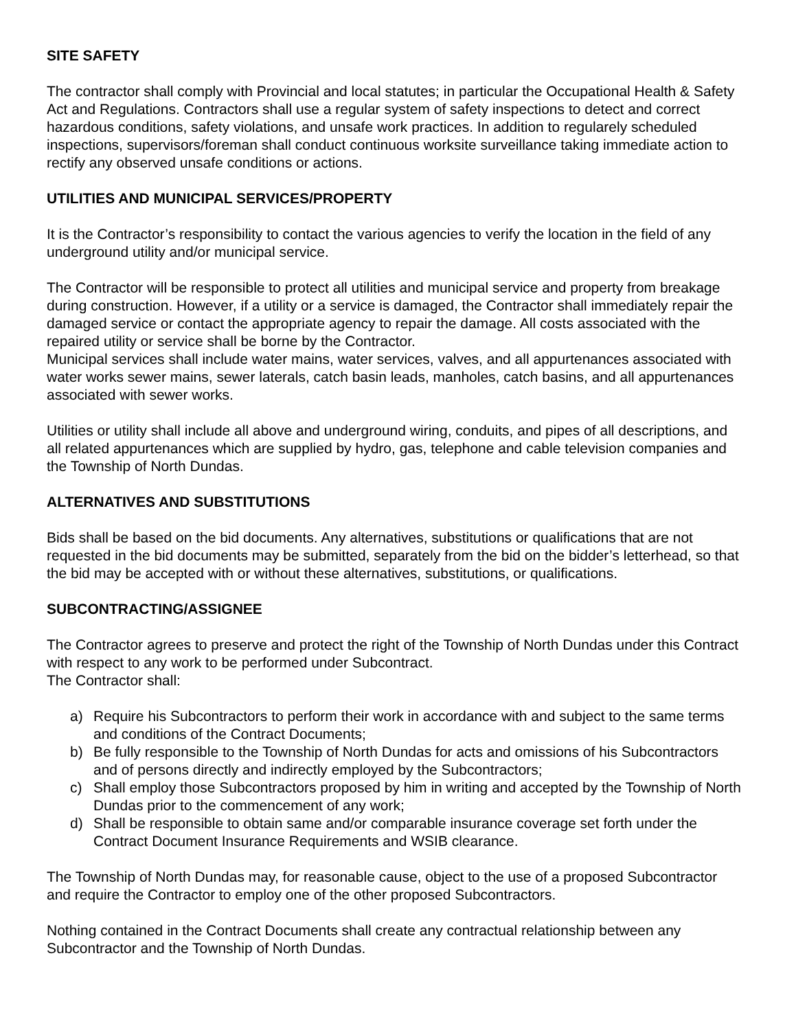SITE SAFETY
The contractor shall comply with Provincial and local statutes; in particular the Occupational Health & Safety Act and Regulations. Contractors shall use a regular system of safety inspections to detect and correct hazardous conditions, safety violations, and unsafe work practices. In addition to regularely scheduled inspections, supervisors/foreman shall conduct continuous worksite surveillance taking immediate action to rectify any observed unsafe conditions or actions.
UTILITIES AND MUNICIPAL SERVICES/PROPERTY
It is the Contractor’s responsibility to contact the various agencies to verify the location in the field of any underground utility and/or municipal service.
The Contractor will be responsible to protect all utilities and municipal service and property from breakage during construction. However, if a utility or a service is damaged, the Contractor shall immediately repair the damaged service or contact the appropriate agency to repair the damage. All costs associated with the repaired utility or service shall be borne by the Contractor.
Municipal services shall include water mains, water services, valves, and all appurtenances associated with water works sewer mains, sewer laterals, catch basin leads, manholes, catch basins, and all appurtenances associated with sewer works.
Utilities or utility shall include all above and underground wiring, conduits, and pipes of all descriptions, and all related appurtenances which are supplied by hydro, gas, telephone and cable television companies and the Township of North Dundas.
ALTERNATIVES AND SUBSTITUTIONS
Bids shall be based on the bid documents. Any alternatives, substitutions or qualifications that are not requested in the bid documents may be submitted, separately from the bid on the bidder’s letterhead, so that the bid may be accepted with or without these alternatives, substitutions, or qualifications.
SUBCONTRACTING/ASSIGNEE
The Contractor agrees to preserve and protect the right of the Township of North Dundas under this Contract with respect to any work to be performed under Subcontract.
The Contractor shall:
a) Require his Subcontractors to perform their work in accordance with and subject to the same terms and conditions of the Contract Documents;
b) Be fully responsible to the Township of North Dundas for acts and omissions of his Subcontractors and of persons directly and indirectly employed by the Subcontractors;
c) Shall employ those Subcontractors proposed by him in writing and accepted by the Township of North Dundas prior to the commencement of any work;
d) Shall be responsible to obtain same and/or comparable insurance coverage set forth under the Contract Document Insurance Requirements and WSIB clearance.
The Township of North Dundas may, for reasonable cause, object to the use of a proposed Subcontractor and require the Contractor to employ one of the other proposed Subcontractors.
Nothing contained in the Contract Documents shall create any contractual relationship between any Subcontractor and the Township of North Dundas.